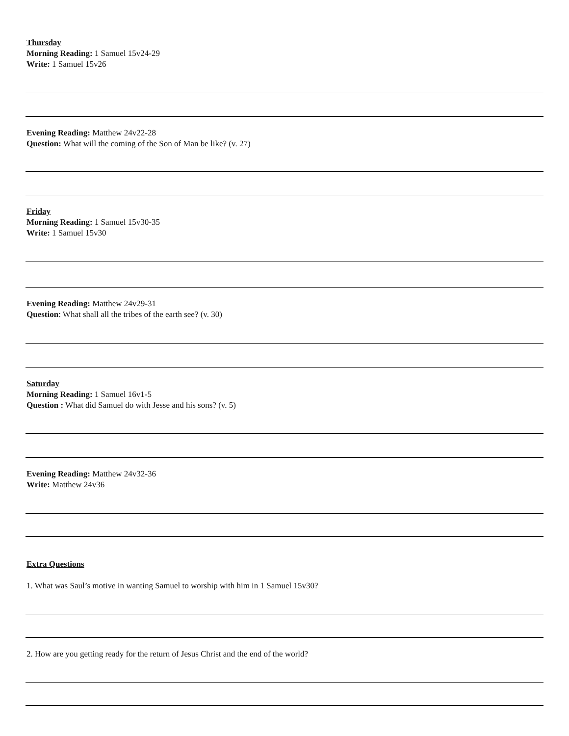Thursday
Morning Reading: 1 Samuel 15v24-29
Write: 1 Samuel 15v26
Evening Reading: Matthew 24v22-28
Question: What will the coming of the Son of Man be like? (v. 27)
Friday
Morning Reading: 1 Samuel 15v30-35
Write: 1 Samuel 15v30
Evening Reading: Matthew 24v29-31
Question: What shall all the tribes of the earth see? (v. 30)
Saturday
Morning Reading: 1 Samuel 16v1-5
Question : What did Samuel do with Jesse and his sons? (v. 5)
Evening Reading: Matthew 24v32-36
Write: Matthew 24v36
Extra Questions
1. What was Saul’s motive in wanting Samuel to worship with him in 1 Samuel 15v30?
2. How are you getting ready for the return of Jesus Christ and the end of the world?